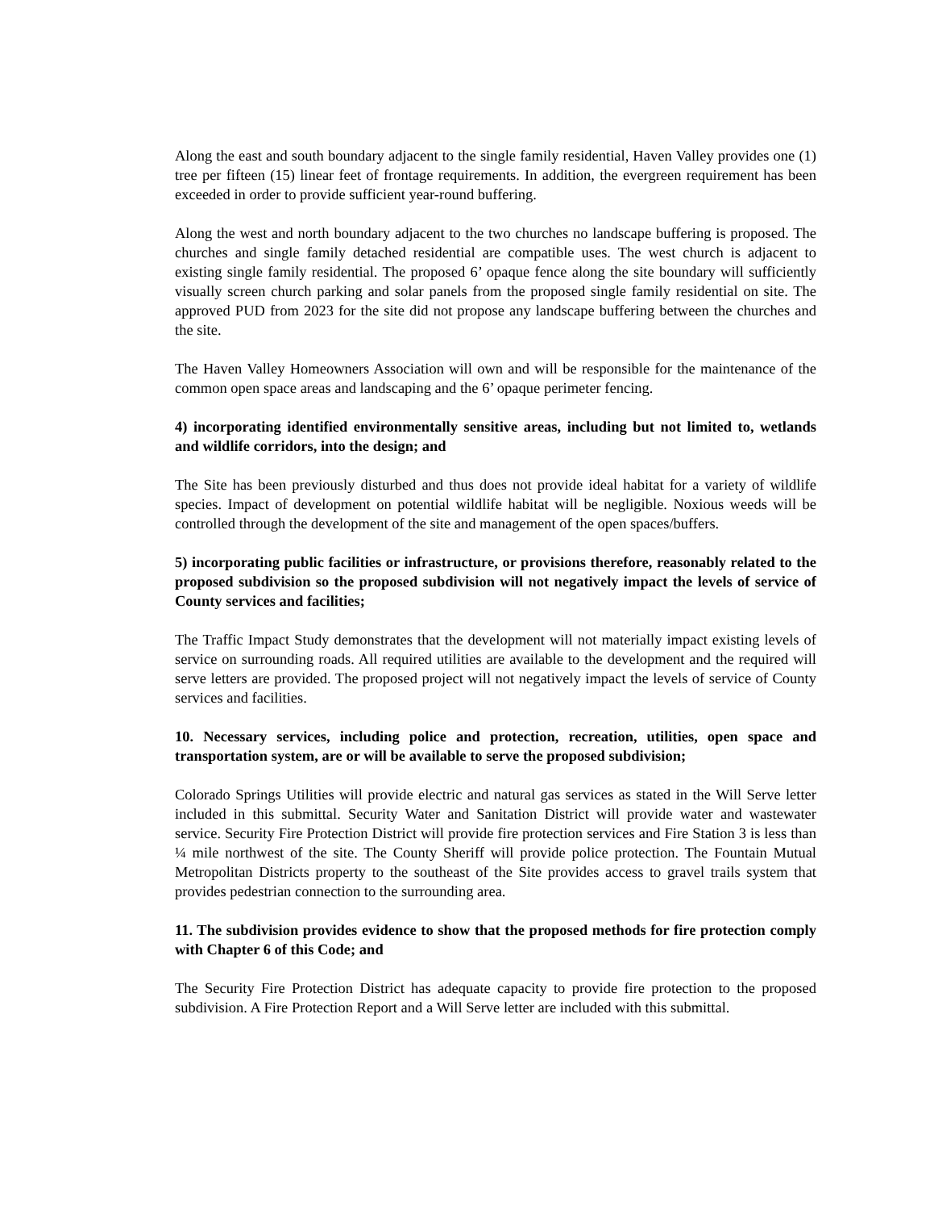Along the east and south boundary adjacent to the single family residential, Haven Valley provides one (1) tree per fifteen (15) linear feet of frontage requirements. In addition, the evergreen requirement has been exceeded in order to provide sufficient year-round buffering.
Along the west and north boundary adjacent to the two churches no landscape buffering is proposed. The churches and single family detached residential are compatible uses. The west church is adjacent to existing single family residential. The proposed 6’ opaque fence along the site boundary will sufficiently visually screen church parking and solar panels from the proposed single family residential on site. The approved PUD from 2023 for the site did not propose any landscape buffering between the churches and the site.
The Haven Valley Homeowners Association will own and will be responsible for the maintenance of the common open space areas and landscaping and the 6’ opaque perimeter fencing.
4) incorporating identified environmentally sensitive areas, including but not limited to, wetlands and wildlife corridors, into the design; and
The Site has been previously disturbed and thus does not provide ideal habitat for a variety of wildlife species. Impact of development on potential wildlife habitat will be negligible. Noxious weeds will be controlled through the development of the site and management of the open spaces/buffers.
5) incorporating public facilities or infrastructure, or provisions therefore, reasonably related to the proposed subdivision so the proposed subdivision will not negatively impact the levels of service of County services and facilities;
The Traffic Impact Study demonstrates that the development will not materially impact existing levels of service on surrounding roads. All required utilities are available to the development and the required will serve letters are provided. The proposed project will not negatively impact the levels of service of County services and facilities.
10. Necessary services, including police and protection, recreation, utilities, open space and transportation system, are or will be available to serve the proposed subdivision;
Colorado Springs Utilities will provide electric and natural gas services as stated in the Will Serve letter included in this submittal. Security Water and Sanitation District will provide water and wastewater service. Security Fire Protection District will provide fire protection services and Fire Station 3 is less than ¼ mile northwest of the site. The County Sheriff will provide police protection. The Fountain Mutual Metropolitan Districts property to the southeast of the Site provides access to gravel trails system that provides pedestrian connection to the surrounding area.
11. The subdivision provides evidence to show that the proposed methods for fire protection comply with Chapter 6 of this Code; and
The Security Fire Protection District has adequate capacity to provide fire protection to the proposed subdivision. A Fire Protection Report and a Will Serve letter are included with this submittal.